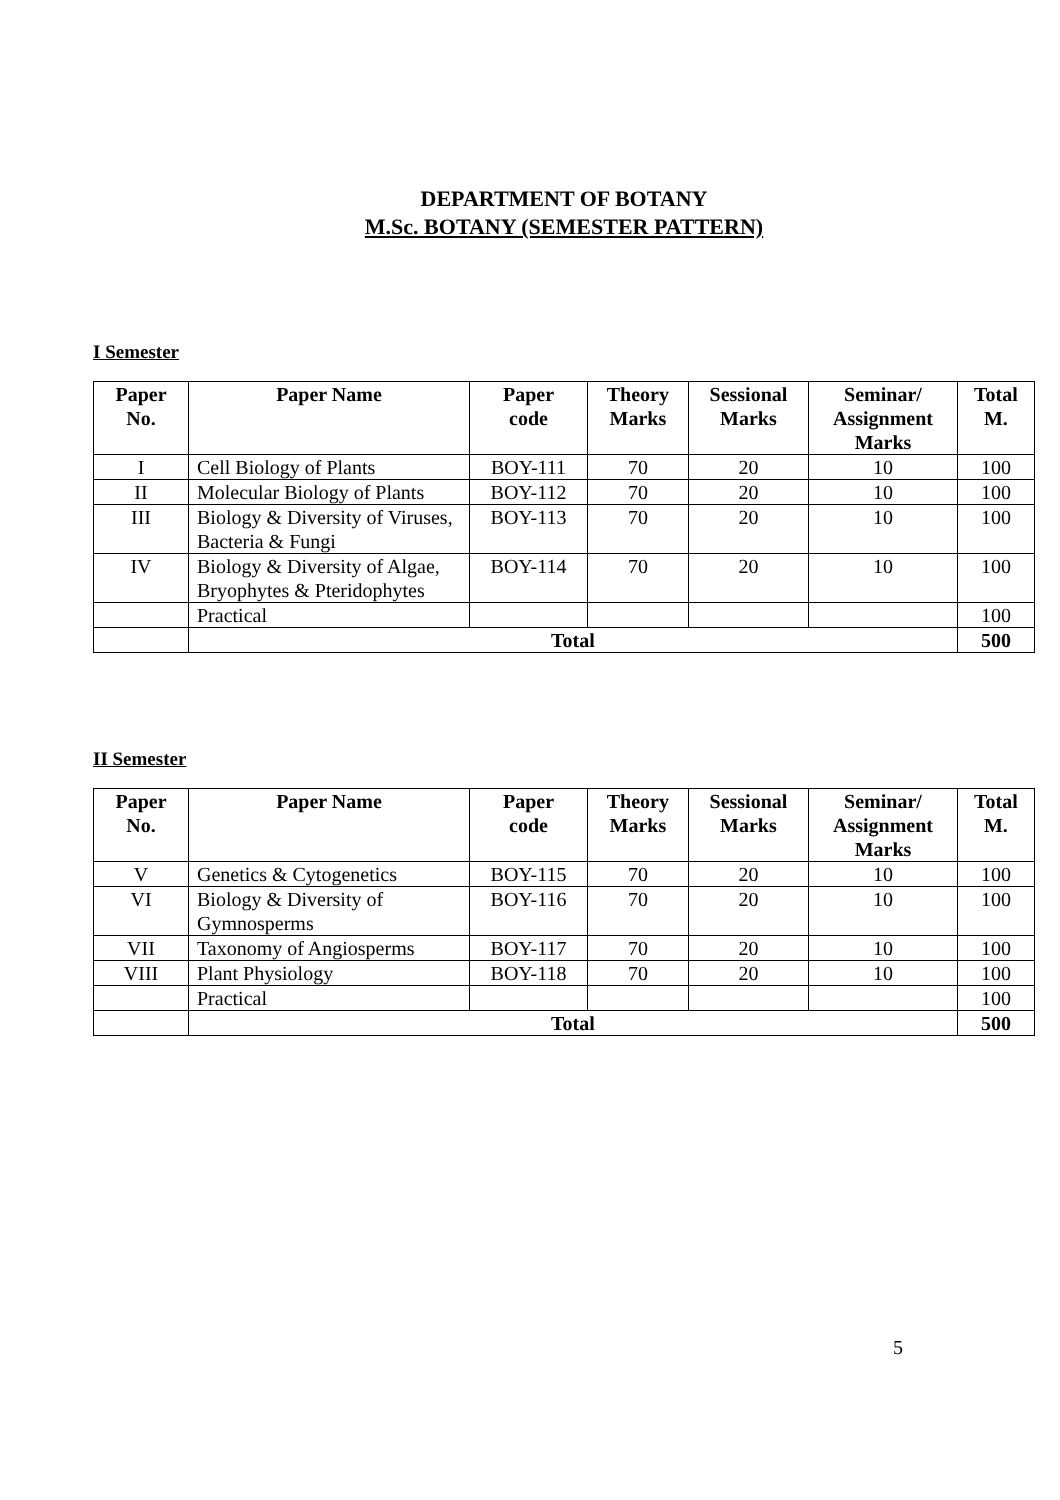DEPARTMENT OF BOTANY
M.Sc. BOTANY (SEMESTER PATTERN)
I Semester
| Paper No. | Paper Name | Paper code | Theory Marks | Sessional Marks | Seminar/ Assignment Marks | Total M. |
| --- | --- | --- | --- | --- | --- | --- |
| I | Cell Biology of Plants | BOY-111 | 70 | 20 | 10 | 100 |
| II | Molecular Biology of Plants | BOY-112 | 70 | 20 | 10 | 100 |
| III | Biology & Diversity of Viruses, Bacteria & Fungi | BOY-113 | 70 | 20 | 10 | 100 |
| IV | Biology & Diversity of Algae, Bryophytes & Pteridophytes | BOY-114 | 70 | 20 | 10 | 100 |
| | Practical | | | | | 100 |
| | Total | | | | | 500 |
II Semester
| Paper No. | Paper Name | Paper code | Theory Marks | Sessional Marks | Seminar/ Assignment Marks | Total M. |
| --- | --- | --- | --- | --- | --- | --- |
| V | Genetics & Cytogenetics | BOY-115 | 70 | 20 | 10 | 100 |
| VI | Biology & Diversity of Gymnosperms | BOY-116 | 70 | 20 | 10 | 100 |
| VII | Taxonomy of Angiosperms | BOY-117 | 70 | 20 | 10 | 100 |
| VIII | Plant Physiology | BOY-118 | 70 | 20 | 10 | 100 |
| | Practical | | | | | 100 |
| | Total | | | | | 500 |
5